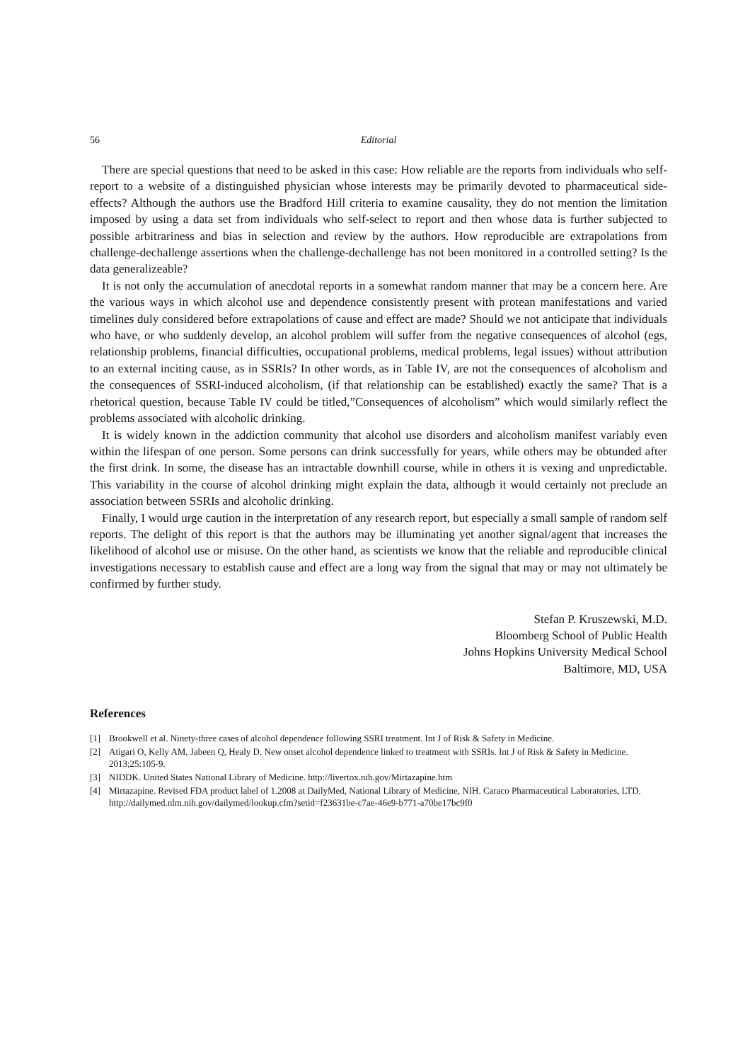56 Editorial
There are special questions that need to be asked in this case: How reliable are the reports from individuals who self-report to a website of a distinguished physician whose interests may be primarily devoted to pharmaceutical side-effects? Although the authors use the Bradford Hill criteria to examine causality, they do not mention the limitation imposed by using a data set from individuals who self-select to report and then whose data is further subjected to possible arbitrariness and bias in selection and review by the authors. How reproducible are extrapolations from challenge-dechallenge assertions when the challenge-dechallenge has not been monitored in a controlled setting? Is the data generalizeable?
It is not only the accumulation of anecdotal reports in a somewhat random manner that may be a concern here. Are the various ways in which alcohol use and dependence consistently present with protean manifestations and varied timelines duly considered before extrapolations of cause and effect are made? Should we not anticipate that individuals who have, or who suddenly develop, an alcohol problem will suffer from the negative consequences of alcohol (egs, relationship problems, financial difficulties, occupational problems, medical problems, legal issues) without attribution to an external inciting cause, as in SSRIs? In other words, as in Table IV, are not the consequences of alcoholism and the consequences of SSRI-induced alcoholism, (if that relationship can be established) exactly the same? That is a rhetorical question, because Table IV could be titled,”Consequences of alcoholism” which would similarly reflect the problems associated with alcoholic drinking.
It is widely known in the addiction community that alcohol use disorders and alcoholism manifest variably even within the lifespan of one person. Some persons can drink successfully for years, while others may be obtunded after the first drink. In some, the disease has an intractable downhill course, while in others it is vexing and unpredictable. This variability in the course of alcohol drinking might explain the data, although it would certainly not preclude an association between SSRIs and alcoholic drinking.
Finally, I would urge caution in the interpretation of any research report, but especially a small sample of random self reports. The delight of this report is that the authors may be illuminating yet another signal/agent that increases the likelihood of alcohol use or misuse. On the other hand, as scientists we know that the reliable and reproducible clinical investigations necessary to establish cause and effect are a long way from the signal that may or may not ultimately be confirmed by further study.
Stefan P. Kruszewski, M.D.
Bloomberg School of Public Health
Johns Hopkins University Medical School
Baltimore, MD, USA
References
[1] Brookwell et al. Ninety-three cases of alcohol dependence following SSRI treatment. Int J of Risk & Safety in Medicine.
[2] Atigari O, Kelly AM, Jabeen Q, Healy D. New onset alcohol dependence linked to treatment with SSRIs. Int J of Risk & Safety in Medicine. 2013;25:105-9.
[3] NIDDK. United States National Library of Medicine. http://livertox.nih.gov/Mirtazapine.htm
[4] Mirtazapine. Revised FDA product label of 1.2008 at DailyMed, National Library of Medicine, NIH. Caraco Pharmaceutical Laboratories, LTD. http://dailymed.nlm.nih.gov/dailymed/lookup.cfm?setid=f23631be-c7ae-46e9-b771-a70be17bc9f0